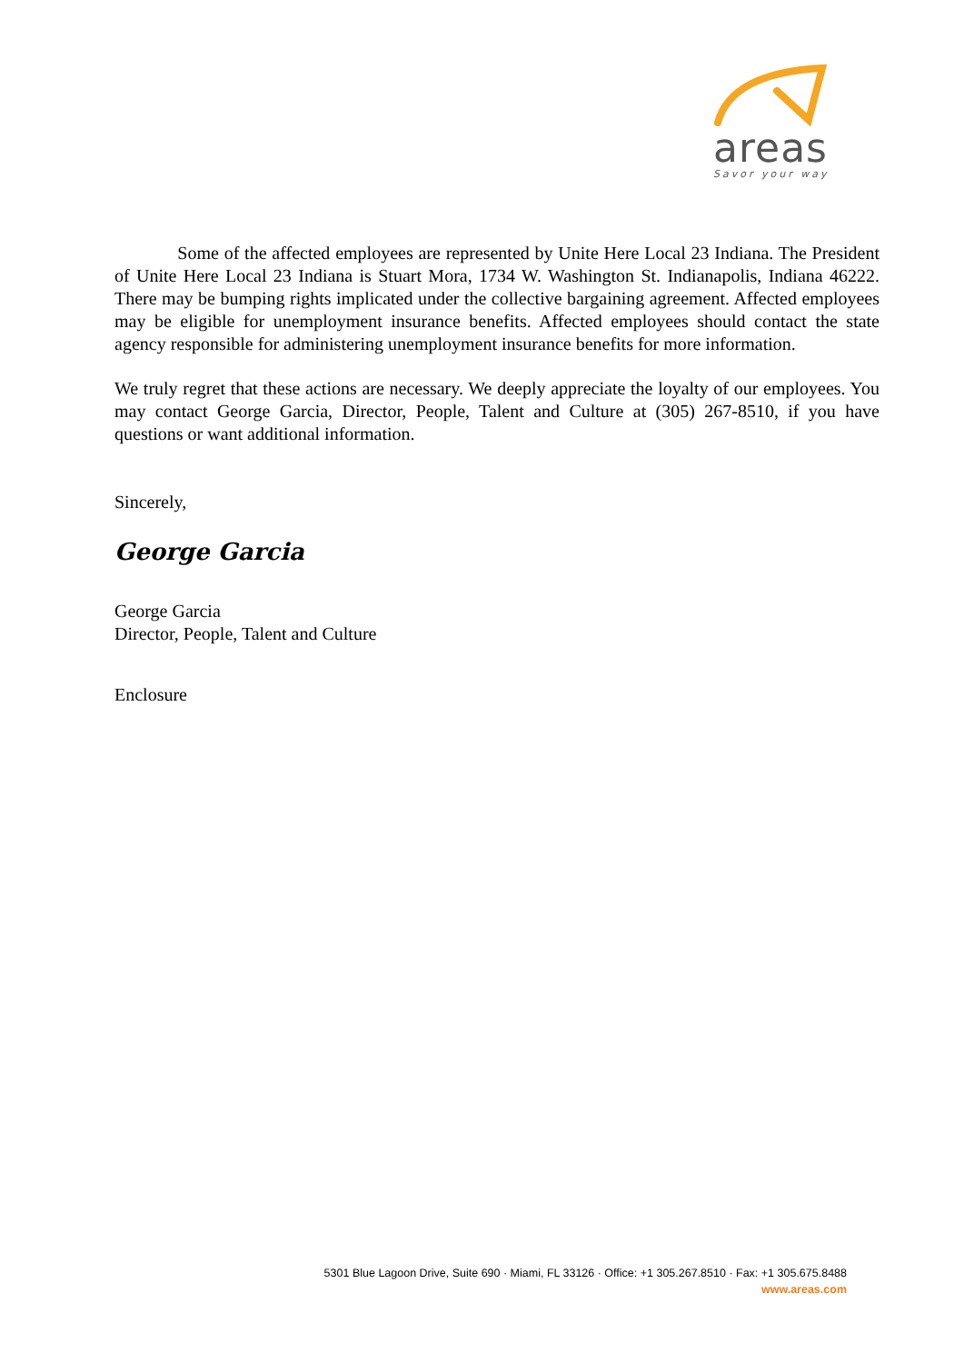areas
Savor your way
Some of the affected employees are represented by Unite Here Local 23 Indiana. The President of Unite Here Local 23 Indiana is Stuart Mora, 1734 W. Washington St. Indianapolis, Indiana 46222. There may be bumping rights implicated under the collective bargaining agreement. Affected employees may be eligible for unemployment insurance benefits. Affected employees should contact the state agency responsible for administering unemployment insurance benefits for more information.
We truly regret that these actions are necessary. We deeply appreciate the loyalty of our employees. You may contact George Garcia, Director, People, Talent and Culture at (305) 267-8510, if you have questions or want additional information.
Sincerely,
George Garcia
George Garcia
Director, People, Talent and Culture
Enclosure
5301 Blue Lagoon Drive, Suite 690 · Miami, FL 33126 · Office: +1 305.267.8510 · Fax: +1 305.675.8488
www.areas.com